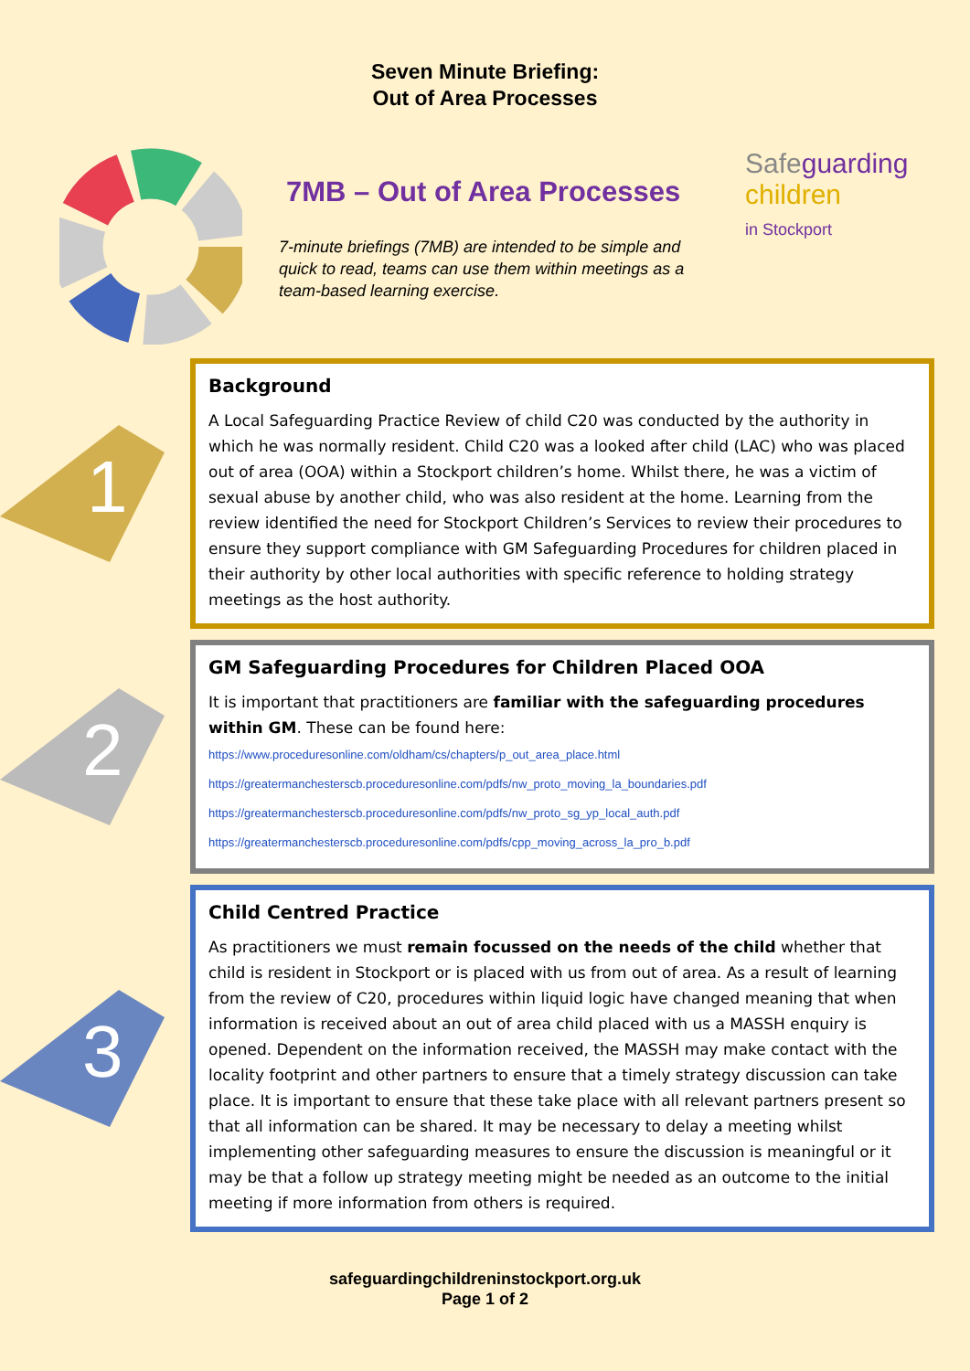Seven Minute Briefing:
Out of Area Processes
7MB – Out of Area Processes
7-minute briefings (7MB) are intended to be simple and quick to read, teams can use them within meetings as a team-based learning exercise.
Safeguarding
children
in Stockport
1
Background
A Local Safeguarding Practice Review of child C20 was conducted by the authority in which he was normally resident. Child C20 was a looked after child (LAC) who was placed out of area (OOA) within a Stockport children’s home. Whilst there, he was a victim of sexual abuse by another child, who was also resident at the home. Learning from the review identified the need for Stockport Children’s Services to review their procedures to ensure they support compliance with GM Safeguarding Procedures for children placed in their authority by other local authorities with specific reference to holding strategy meetings as the host authority.
2
GM Safeguarding Procedures for Children Placed OOA
It is important that practitioners are familiar with the safeguarding procedures within GM. These can be found here:
https://www.proceduresonline.com/oldham/cs/chapters/p_out_area_place.html
https://greatermanchesterscb.proceduresonline.com/pdfs/nw_proto_moving_la_boundaries.pdf
https://greatermanchesterscb.proceduresonline.com/pdfs/nw_proto_sg_yp_local_auth.pdf
https://greatermanchesterscb.proceduresonline.com/pdfs/cpp_moving_across_la_pro_b.pdf
3
Child Centred Practice
As practitioners we must remain focussed on the needs of the child whether that child is resident in Stockport or is placed with us from out of area. As a result of learning from the review of C20, procedures within liquid logic have changed meaning that when information is received about an out of area child placed with us a MASSH enquiry is opened. Dependent on the information received, the MASSH may make contact with the locality footprint and other partners to ensure that a timely strategy discussion can take place. It is important to ensure that these take place with all relevant partners present so that all information can be shared. It may be necessary to delay a meeting whilst implementing other safeguarding measures to ensure the discussion is meaningful or it may be that a follow up strategy meeting might be needed as an outcome to the initial meeting if more information from others is required.
safeguardingchildreninstockport.org.uk
Page 1 of 2